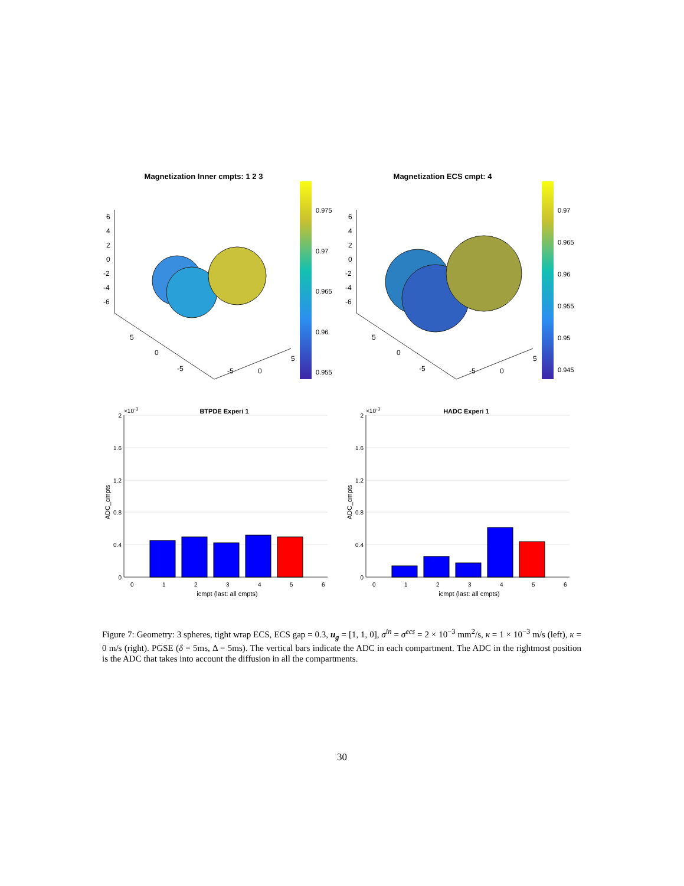Magnetization Inner cmpts: 1 2 3
0.975
0.97
0.965
0.96
0.955
6
4
2
0
-2
-4
-6
5
0
-5
-5
0
5
Magnetization ECS cmpt: 4
0.97
0.965
0.96
0.955
0.95
0.945
6
4
2
0
-2
-4
-6
5
0
-5
-5
0
5
BTPDE Experi 1
×10-3
2
1.6
1.2
0.8
0.4
0
0
1
2
3
4
5
6
icmpt (last: all cmpts)
ADC_cmpts
HADC Experi 1
×10-3
2
1.6
1.2
0.8
0.4
0
0
1
2
3
4
5
6
icmpt (last: all cmpts)
ADC_cmpts
Figure 7: Geometry: 3 spheres, tight wrap ECS, ECS gap = 0.3, u<sub>g</sub> = [1, 1, 0], σ<sup>in</sup> = σ<sup>ecs</sup> = 2 × 10<sup>−3</sup> mm<sup>2</sup>/s, κ = 1 × 10<sup>−3</sup> m/s (left), κ = 0 m/s (right). PGSE (δ = 5ms, Δ = 5ms). The vertical bars indicate the ADC in each compartment. The ADC in the rightmost position is the ADC that takes into account the diffusion in all the compartments.
30